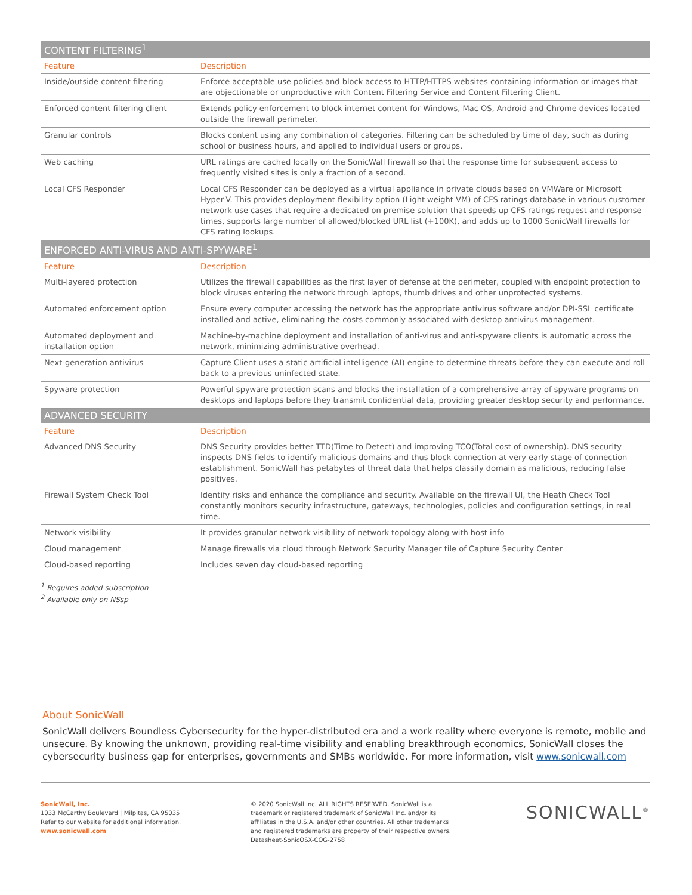| CONTENT FILTERING<sup>1</sup> | |
| Feature | Description |
| Inside/outside content filtering | Enforce acceptable use policies and block access to HTTP/HTTPS websites containing information or images that are objectionable or unproductive with Content Filtering Service and Content Filtering Client. |
| Enforced content filtering client | Extends policy enforcement to block internet content for Windows, Mac OS, Android and Chrome devices located outside the firewall perimeter. |
| Granular controls | Blocks content using any combination of categories. Filtering can be scheduled by time of day, such as during school or business hours, and applied to individual users or groups. |
| Web caching | URL ratings are cached locally on the SonicWall firewall so that the response time for subsequent access to frequently visited sites is only a fraction of a second. |
| Local CFS Responder | Local CFS Responder can be deployed as a virtual appliance in private clouds based on VMWare or Microsoft Hyper-V. This provides deployment flexibility option (Light weight VM) of CFS ratings database in various customer network use cases that require a dedicated on premise solution that speeds up CFS ratings request and response times, supports large number of allowed/blocked URL list (+100K), and adds up to 1000 SonicWall firewalls for CFS rating lookups. |
| ENFORCED ANTI-VIRUS AND ANTI-SPYWARE<sup>1</sup> | |
| Feature | Description |
| Multi-layered protection | Utilizes the firewall capabilities as the first layer of defense at the perimeter, coupled with endpoint protection to block viruses entering the network through laptops, thumb drives and other unprotected systems. |
| Automated enforcement option | Ensure every computer accessing the network has the appropriate antivirus software and/or DPI-SSL certificate installed and active, eliminating the costs commonly associated with desktop antivirus management. |
| Automated deployment and installation option | Machine-by-machine deployment and installation of anti-virus and anti-spyware clients is automatic across the network, minimizing administrative overhead. |
| Next-generation antivirus | Capture Client uses a static artificial intelligence (AI) engine to determine threats before they can execute and roll back to a previous uninfected state. |
| Spyware protection | Powerful spyware protection scans and blocks the installation of a comprehensive array of spyware programs on desktops and laptops before they transmit confidential data, providing greater desktop security and performance. |
| ADVANCED SECURITY | |
| Feature | Description |
| Advanced DNS Security | DNS Security provides better TTD(Time to Detect) and improving TCO(Total cost of ownership). DNS security inspects DNS fields to identify malicious domains and thus block connection at very early stage of connection establishment. SonicWall has petabytes of threat data that helps classify domain as malicious, reducing false positives. |
| Firewall System Check Tool | Identify risks and enhance the compliance and security. Available on the firewall UI, the Heath Check Tool constantly monitors security infrastructure, gateways, technologies, policies and configuration settings, in real time. |
| Network visibility | It provides granular network visibility of network topology along with host info |
| Cloud management | Manage firewalls via cloud through Network Security Manager tile of Capture Security Center |
| Cloud-based reporting | Includes seven day cloud-based reporting |
<sup>1</sup> Requires added subscription
<sup>2</sup> Available only on NSsp
About SonicWall
SonicWall delivers Boundless Cybersecurity for the hyper-distributed era and a work reality where everyone is remote, mobile and unsecure. By knowing the unknown, providing real-time visibility and enabling breakthrough economics, SonicWall closes the cybersecurity business gap for enterprises, governments and SMBs worldwide. For more information, visit www.sonicwall.com
SonicWall, Inc.
1033 McCarthy Boulevard | Milpitas, CA 95035
Refer to our website for additional information.
www.sonicwall.com
© 2020 SonicWall Inc. ALL RIGHTS RESERVED. SonicWall is a trademark or registered trademark of SonicWall Inc. and/or its affiliates in the U.S.A. and/or other countries. All other trademarks and registered trademarks are property of their respective owners.
Datasheet-SonicOSX-COG-2758
SONICWALL<sup>®</sup>